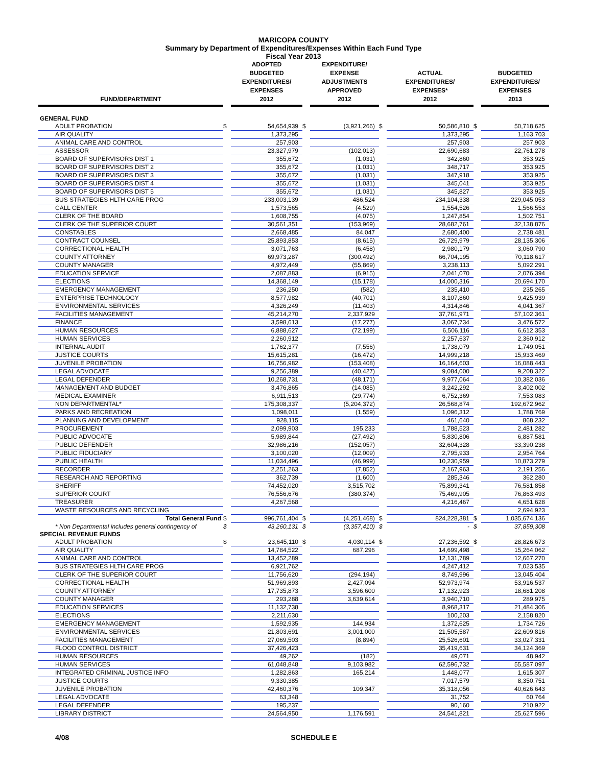MARICOPA COUNTY
Summary by Department of Expenditures/Expenses Within Each Fund Type
Fiscal Year 2013
| FUND/DEPARTMENT | | ADOPTED BUDGETED EXPENDITURES/ EXPENSES 2012 | | EXPENDITURE/ EXPENSE ADJUSTMENTS APPROVED 2012 | | ACTUAL EXPENDITURES/ EXPENSES* 2012 | | BUDGETED EXPENDITURES/ EXPENSES 2013 |
| GENERAL FUND | | | | | | | | |
| ADULT PROBATION | $ | 54,654,939 | $ | (3,921,266) | $ | 50,586,810 | $ | 50,718,625 |
| AIR QUALITY | | 1,373,295 | | | | 1,373,295 | | 1,163,703 |
| ANIMAL CARE AND CONTROL | | 257,903 | | | | 257,903 | | 257,903 |
| ASSESSOR | | 23,327,979 | | (102,013) | | 22,690,683 | | 22,761,278 |
| BOARD OF SUPERVISORS DIST 1 | | 355,672 | | (1,031) | | 342,860 | | 353,925 |
| BOARD OF SUPERVISORS DIST 2 | | 355,672 | | (1,031) | | 348,717 | | 353,925 |
| BOARD OF SUPERVISORS DIST 3 | | 355,672 | | (1,031) | | 347,918 | | 353,925 |
| BOARD OF SUPERVISORS DIST 4 | | 355,672 | | (1,031) | | 345,041 | | 353,925 |
| BOARD OF SUPERVISORS DIST 5 | | 355,672 | | (1,031) | | 345,827 | | 353,925 |
| BUS STRATEGIES HLTH CARE PROG | | 233,003,139 | | 486,524 | | 234,104,338 | | 229,045,053 |
| CALL CENTER | | 1,573,565 | | (4,529) | | 1,554,526 | | 1,566,553 |
| CLERK OF THE BOARD | | 1,608,755 | | (4,075) | | 1,247,854 | | 1,502,751 |
| CLERK OF THE SUPERIOR COURT | | 30,561,351 | | (153,969) | | 28,682,761 | | 32,138,876 |
| CONSTABLES | | 2,668,485 | | 84,047 | | 2,680,400 | | 2,738,481 |
| CONTRACT COUNSEL | | 25,893,853 | | (8,615) | | 26,729,979 | | 28,135,306 |
| CORRECTIONAL HEALTH | | 3,071,763 | | (6,458) | | 2,980,179 | | 3,060,790 |
| COUNTY ATTORNEY | | 69,973,287 | | (300,492) | | 66,704,195 | | 70,118,617 |
| COUNTY MANAGER | | 4,972,449 | | (55,869) | | 3,238,113 | | 5,092,291 |
| EDUCATION SERVICE | | 2,087,883 | | (6,915) | | 2,041,070 | | 2,076,394 |
| ELECTIONS | | 14,368,149 | | (15,178) | | 14,000,316 | | 20,694,170 |
| EMERGENCY MANAGEMENT | | 236,250 | | (582) | | 235,410 | | 235,265 |
| ENTERPRISE TECHNOLOGY | | 8,577,982 | | (40,701) | | 8,107,860 | | 9,425,939 |
| ENVIRONMENTAL SERVICES | | 4,326,249 | | (11,403) | | 4,314,846 | | 4,041,367 |
| FACILITIES MANAGEMENT | | 45,214,270 | | 2,337,929 | | 37,761,971 | | 57,102,361 |
| FINANCE | | 3,598,613 | | (17,277) | | 3,067,734 | | 3,476,572 |
| HUMAN RESOURCES | | 6,888,627 | | (72,199) | | 6,506,116 | | 6,612,353 |
| HUMAN SERVICES | | 2,260,912 | | | | 2,257,637 | | 2,360,912 |
| INTERNAL AUDIT | | 1,762,377 | | (7,556) | | 1,738,079 | | 1,749,051 |
| JUSTICE COURTS | | 15,615,281 | | (16,472) | | 14,999,218 | | 15,933,469 |
| JUVENILE PROBATION | | 16,756,982 | | (153,408) | | 16,164,603 | | 16,088,443 |
| LEGAL ADVOCATE | | 9,256,389 | | (40,427) | | 9,084,000 | | 9,208,322 |
| LEGAL DEFENDER | | 10,268,731 | | (48,171) | | 9,977,064 | | 10,382,036 |
| MANAGEMENT AND BUDGET | | 3,476,865 | | (14,085) | | 3,242,292 | | 3,402,002 |
| MEDICAL EXAMINER | | 6,911,513 | | (29,774) | | 6,752,369 | | 7,553,083 |
| NON DEPARTMENTAL* | | 175,308,337 | | (5,204,372) | | 26,568,874 | | 192,672,962 |
| PARKS AND RECREATION | | 1,098,011 | | (1,559) | | 1,096,312 | | 1,788,769 |
| PLANNING AND DEVELOPMENT | | 928,115 | | | | 461,640 | | 868,232 |
| PROCUREMENT | | 2,099,903 | | 195,233 | | 1,788,523 | | 2,481,282 |
| PUBLIC ADVOCATE | | 5,989,844 | | (27,492) | | 5,830,806 | | 6,887,581 |
| PUBLIC DEFENDER | | 32,986,216 | | (152,057) | | 32,604,328 | | 33,390,238 |
| PUBLIC FIDUCIARY | | 3,100,020 | | (12,009) | | 2,795,933 | | 2,954,764 |
| PUBLIC HEALTH | | 11,034,496 | | (46,999) | | 10,230,959 | | 10,873,279 |
| RECORDER | | 2,251,263 | | (7,852) | | 2,167,963 | | 2,191,256 |
| RESEARCH AND REPORTING | | 362,739 | | (1,600) | | 285,346 | | 362,280 |
| SHERIFF | | 74,452,020 | | 3,515,702 | | 75,899,341 | | 76,581,858 |
| SUPERIOR COURT | | 76,556,676 | | (380,374) | | 75,469,905 | | 76,863,493 |
| TREASURER | | 4,267,568 | | | | 4,216,467 | | 4,651,628 |
| WASTE RESOURCES AND RECYCLING | | | | | | | | 2,694,923 |
| Total General Fund | $ | 996,761,404 | $ | (4,251,468) | $ | 824,228,381 | $ | 1,035,674,136 |
| * Non Departmental includes general contingency of | $ | 43,260,131 | $ | (3,357,410) | $ | - | $ | 37,859,308 |
| SPECIAL REVENUE FUNDS | | | | | | | | |
| ADULT PROBATION | $ | 23,645,110 | $ | 4,030,114 | $ | 27,236,592 | $ | 28,826,673 |
| AIR QUALITY | | 14,784,522 | | 687,296 | | 14,699,498 | | 15,264,062 |
| ANIMAL CARE AND CONTROL | | 13,452,289 | | | | 12,131,789 | | 12,667,270 |
| BUS STRATEGIES HLTH CARE PROG | | 6,921,762 | | | | 4,247,412 | | 7,023,535 |
| CLERK OF THE SUPERIOR COURT | | 11,756,620 | | (294,194) | | 8,749,996 | | 13,045,404 |
| CORRECTIONAL HEALTH | | 51,969,893 | | 2,427,094 | | 52,973,974 | | 53,916,537 |
| COUNTY ATTORNEY | | 17,735,873 | | 3,596,600 | | 17,132,923 | | 18,681,208 |
| COUNTY MANAGER | | 293,288 | | 3,639,614 | | 3,940,710 | | 289,975 |
| EDUCATION SERVICES | | 11,132,738 | | | | 8,968,317 | | 21,484,306 |
| ELECTIONS | | 2,211,630 | | | | 100,203 | | 2,158,820 |
| EMERGENCY MANAGEMENT | | 1,592,935 | | 144,934 | | 1,372,625 | | 1,734,726 |
| ENVIRONMENTAL SERVICES | | 21,803,691 | | 3,001,000 | | 21,505,587 | | 22,609,816 |
| FACILITIES MANAGEMENT | | 27,069,503 | | (8,894) | | 25,526,601 | | 33,027,331 |
| FLOOD CONTROL DISTRICT | | 37,426,423 | | | | 35,419,631 | | 34,124,369 |
| HUMAN RESOURCES | | 49,262 | | (182) | | 49,071 | | 48,942 |
| HUMAN SERVICES | | 61,048,848 | | 9,103,982 | | 62,596,732 | | 55,587,097 |
| INTEGRATED CRIMINAL JUSTICE INFO | | 1,282,863 | | 165,214 | | 1,448,077 | | 1,615,307 |
| JUSTICE COURTS | | 9,330,385 | | | | 7,017,579 | | 8,350,751 |
| JUVENILE PROBATION | | 42,460,376 | | 109,347 | | 35,318,056 | | 40,626,643 |
| LEGAL ADVOCATE | | 63,348 | | | | 31,752 | | 60,764 |
| LEGAL DEFENDER | | 195,237 | | | | 90,160 | | 210,922 |
| LIBRARY DISTRICT | | 24,564,950 | | 1,176,591 | | 24,541,821 | | 25,627,596 |
4/08 SCHEDULE E